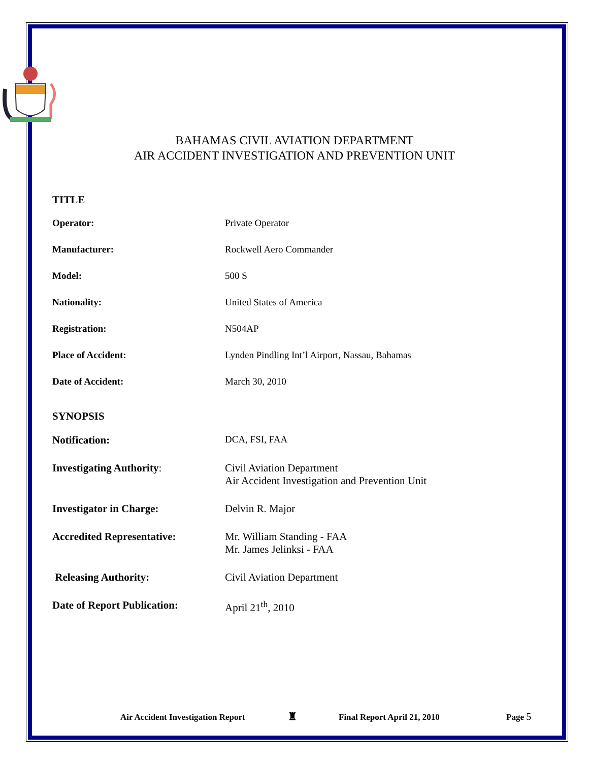BAHAMAS CIVIL AVIATION DEPARTMENT
AIR ACCIDENT INVESTIGATION AND PREVENTION UNIT
TITLE
Operator: Private Operator
Manufacturer: Rockwell Aero Commander
Model: 500 S
Nationality: United States of America
Registration: N504AP
Place of Accident: Lynden Pindling Int’l Airport, Nassau, Bahamas
Date of Accident: March 30, 2010
SYNOPSIS
Notification: DCA, FSI, FAA
Investigating Authority: Civil Aviation Department
Air Accident Investigation and Prevention Unit
Investigator in Charge: Delvin R. Major
Accredited Representative: Mr. William Standing - FAA
Mr. James Jelinksi - FAA
Releasing Authority: Civil Aviation Department
Date of Report Publication:
April 21<sup>th</sup>, 2010
Air Accident Investigation Report ♜ Final Report April 21, 2010 Page 5